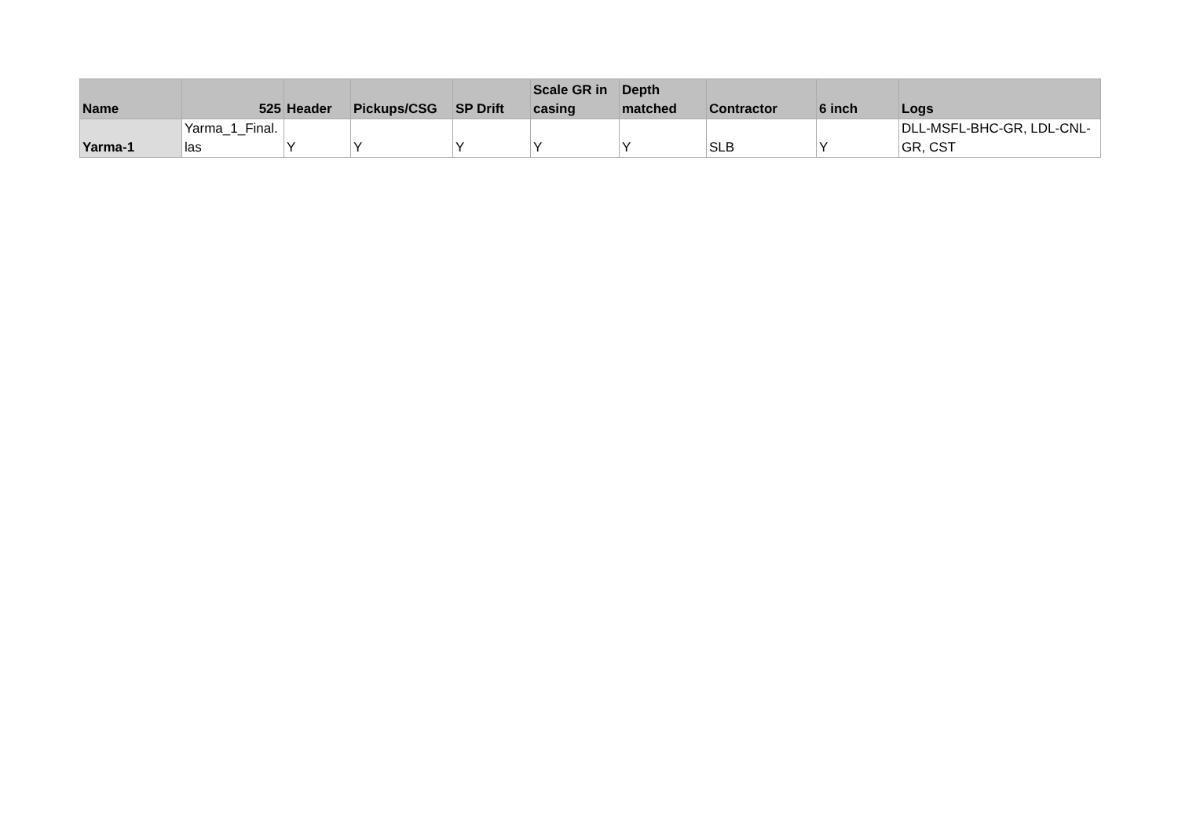| Name | 525 | Header | Pickups/CSG | SP Drift | Scale GR in casing | Depth matched | Contractor | 6 inch | Logs |
| --- | --- | --- | --- | --- | --- | --- | --- | --- | --- |
| Yarma-1 | Yarma_1_Final. las | Y | Y | Y | Y | Y | SLB | Y | DLL-MSFL-BHC-GR, LDL-CNL-GR, CST |